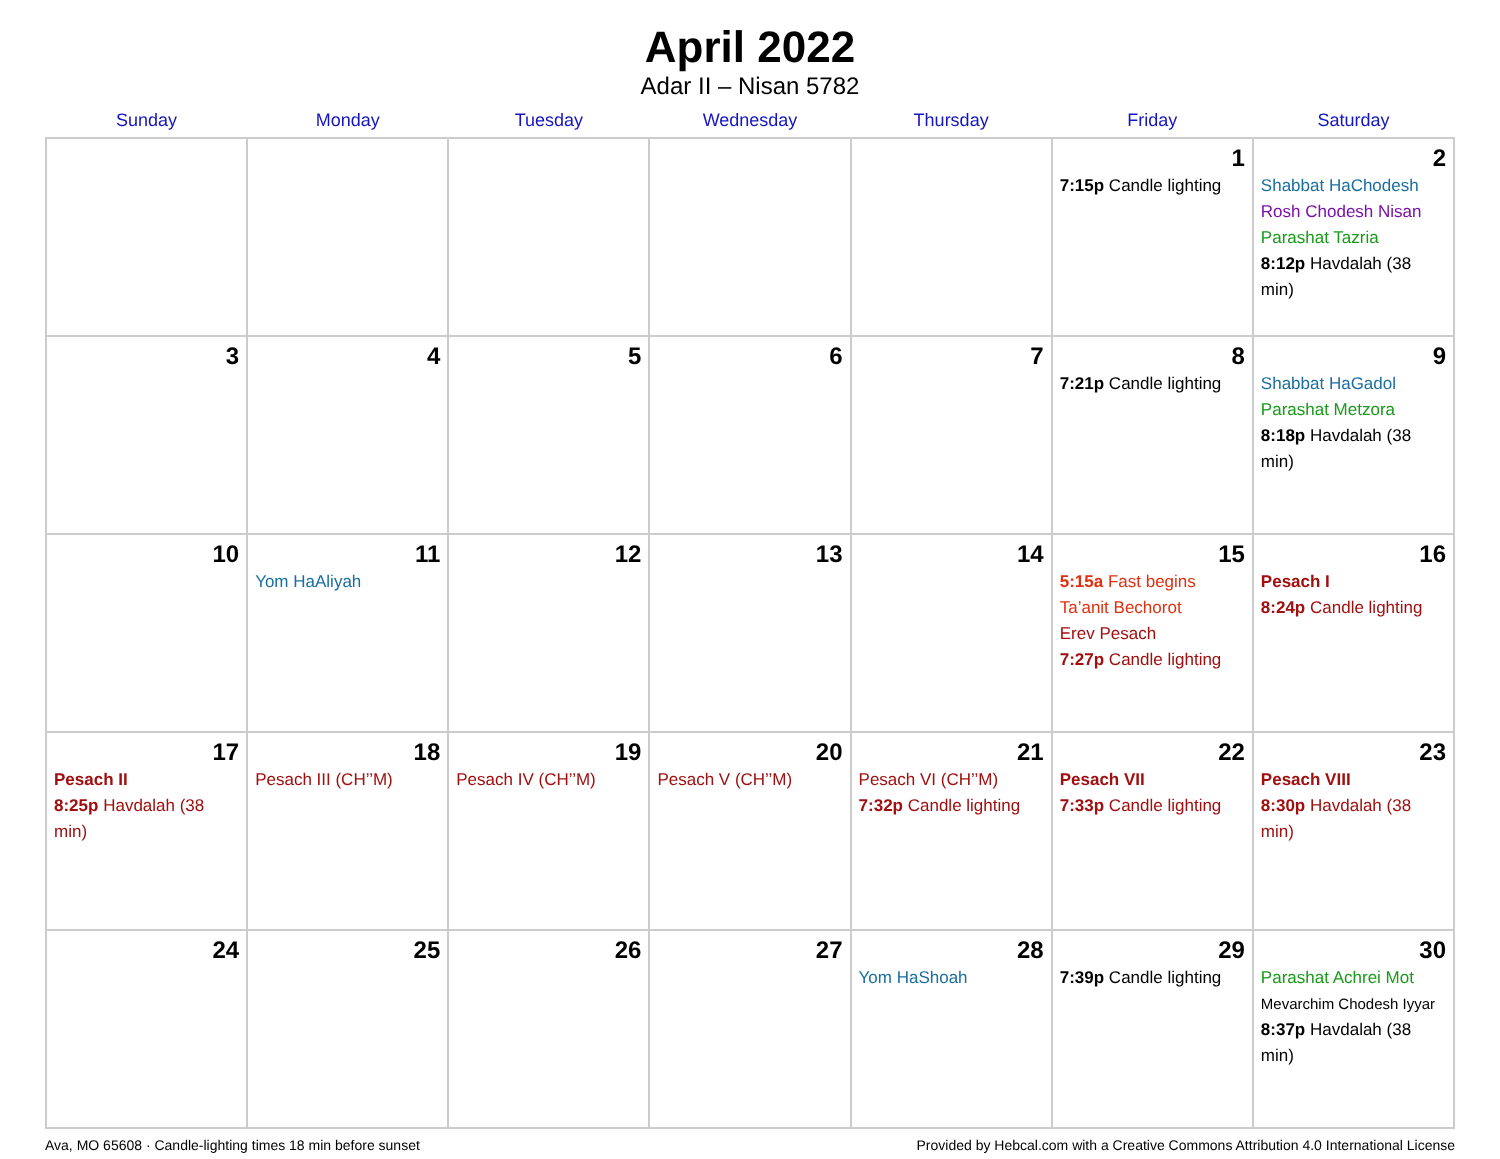April 2022
Adar II – Nisan 5782
| Sunday | Monday | Tuesday | Wednesday | Thursday | Friday | Saturday |
| --- | --- | --- | --- | --- | --- | --- |
| | | | | | 1 7:15p Candle lighting | 2 Shabbat HaChodesh Rosh Chodesh Nisan Parashat Tazria 8:12p Havdalah (38 min) |
| 3 | 4 | 5 | 6 | 7 | 8 7:21p Candle lighting | 9 Shabbat HaGadol Parashat Metzora 8:18p Havdalah (38 min) |
| 10 | 11 Yom HaAliyah | 12 | 13 | 14 | 15 5:15a Fast begins Ta’anit Bechorot Erev Pesach 7:27p Candle lighting | 16 Pesach I 8:24p Candle lighting |
| 17 Pesach II 8:25p Havdalah (38 min) | 18 Pesach III (CH’’M) | 19 Pesach IV (CH’’M) | 20 Pesach V (CH’’M) | 21 Pesach VI (CH’’M) 7:32p Candle lighting | 22 Pesach VII 7:33p Candle lighting | 23 Pesach VIII 8:30p Havdalah (38 min) |
| 24 | 25 | 26 | 27 | 28 Yom HaShoah | 29 7:39p Candle lighting | 30 Parashat Achrei Mot Mevarchim Chodesh Iyyar 8:37p Havdalah (38 min) |
Ava, MO 65608 · Candle-lighting times 18 min before sunset Provided by Hebcal.com with a Creative Commons Attribution 4.0 International License